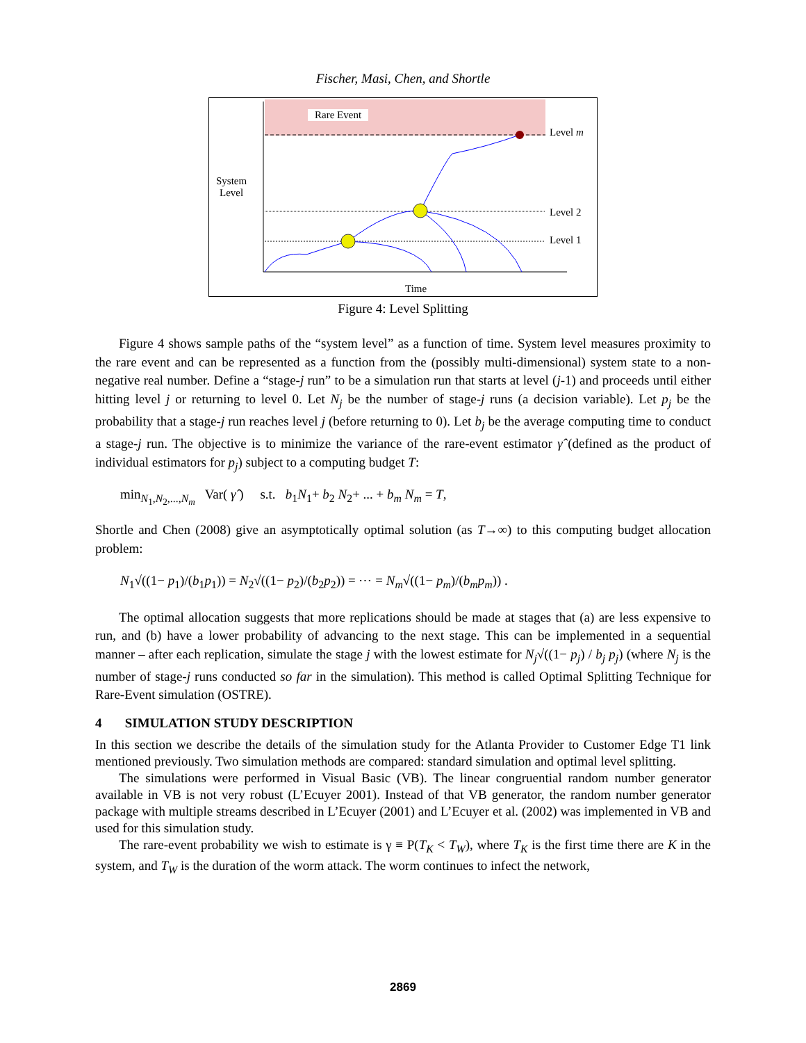Fischer, Masi, Chen, and Shortle
Rare Event
Level m
Level 2
Level 1
System
Level
Time
Figure 4: Level Splitting
Figure 4 shows sample paths of the “system level” as a function of time. System level measures proximity to the rare event and can be represented as a function from the (possibly multi-dimensional) system state to a non-negative real number. Define a “stage-j run” to be a simulation run that starts at level (j-1) and proceeds until either hitting level j or returning to level 0. Let N<sub>j</sub> be the number of stage-j runs (a decision variable). Let p<sub>j</sub> be the probability that a stage-j run reaches level j (before returning to 0). Let b<sub>j</sub> be the average computing time to conduct a stage-j run. The objective is to minimize the variance of the rare-event estimator γ̂ (defined as the product of individual estimators for p<sub>j</sub>) subject to a computing budget T:
min<sub>N<sub>1</sub>,N<sub>2</sub>,...,N<sub>m</sub></sub> Var( γ̂ ) s.t. b<sub>1</sub>N<sub>1</sub>+ b<sub>2</sub> N<sub>2</sub>+ ... + b<sub>m</sub> N<sub>m</sub> = T,
Shortle and Chen (2008) give an asymptotically optimal solution (as T→∞) to this computing budget allocation problem:
N<sub>1</sub>√((1− p<sub>1</sub>)/(b<sub>1</sub>p<sub>1</sub>)) = N<sub>2</sub>√((1− p<sub>2</sub>)/(b<sub>2</sub>p<sub>2</sub>)) = ⋯ = N<sub>m</sub>√((1− p<sub>m</sub>)/(b<sub>m</sub>p<sub>m</sub>)) .
The optimal allocation suggests that more replications should be made at stages that (a) are less expensive to run, and (b) have a lower probability of advancing to the next stage. This can be implemented in a sequential manner – after each replication, simulate the stage j with the lowest estimate for N<sub>j</sub>√((1− p<sub>j</sub>) / b<sub>j</sub> p<sub>j</sub>) (where N<sub>j</sub> is the number of stage-j runs conducted so far in the simulation). This method is called Optimal Splitting Technique for Rare-Event simulation (OSTRE).
4 SIMULATION STUDY DESCRIPTION
In this section we describe the details of the simulation study for the Atlanta Provider to Customer Edge T1 link mentioned previously. Two simulation methods are compared: standard simulation and optimal level splitting.
The simulations were performed in Visual Basic (VB). The linear congruential random number generator available in VB is not very robust (L’Ecuyer 2001). Instead of that VB generator, the random number generator package with multiple streams described in L’Ecuyer (2001) and L’Ecuyer et al. (2002) was implemented in VB and used for this simulation study.
The rare-event probability we wish to estimate is γ ≡ P(T<sub>K</sub> < T<sub>W</sub>), where T<sub>K</sub> is the first time there are K in the system, and T<sub>W</sub> is the duration of the worm attack. The worm continues to infect the network,
2869